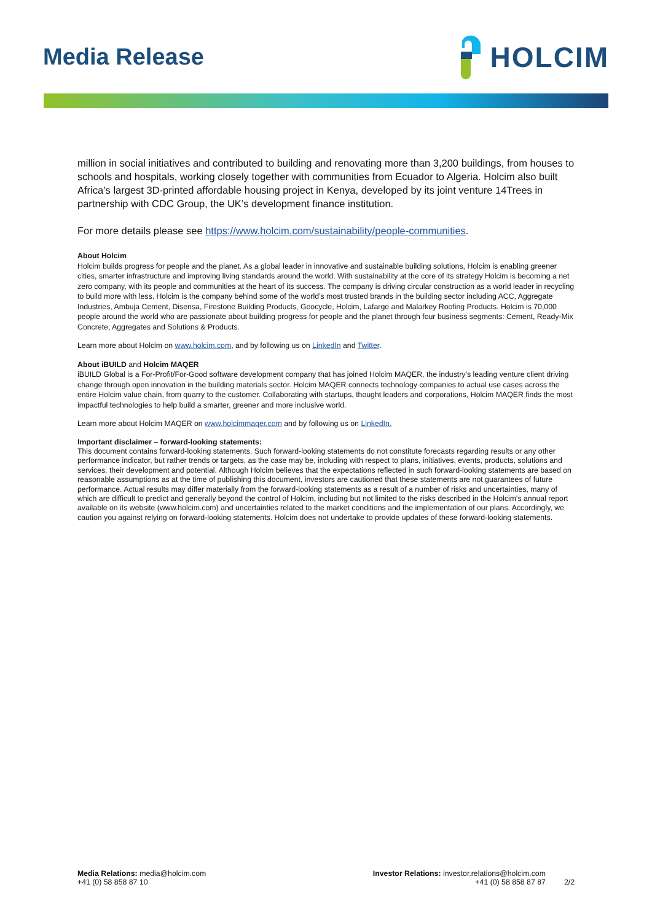Media Release
HOLCIM
million in social initiatives and contributed to building and renovating more than 3,200 buildings, from houses to schools and hospitals, working closely together with communities from Ecuador to Algeria. Holcim also built Africa’s largest 3D-printed affordable housing project in Kenya, developed by its joint venture 14Trees in partnership with CDC Group, the UK’s development finance institution.
For more details please see https://www.holcim.com/sustainability/people-communities.
About Holcim
Holcim builds progress for people and the planet. As a global leader in innovative and sustainable building solutions, Holcim is enabling greener cities, smarter infrastructure and improving living standards around the world. With sustainability at the core of its strategy Holcim is becoming a net zero company, with its people and communities at the heart of its success. The company is driving circular construction as a world leader in recycling to build more with less. Holcim is the company behind some of the world’s most trusted brands in the building sector including ACC, Aggregate Industries, Ambuja Cement, Disensa, Firestone Building Products, Geocycle, Holcim, Lafarge and Malarkey Roofing Products. Holcim is 70,000 people around the world who are passionate about building progress for people and the planet through four business segments: Cement, Ready-Mix Concrete, Aggregates and Solutions & Products.
Learn more about Holcim on www.holcim.com, and by following us on LinkedIn and Twitter.
About iBUILD and Holcim MAQER
iBUILD Global is a For-Profit/For-Good software development company that has joined Holcim MAQER, the industry’s leading venture client driving change through open innovation in the building materials sector. Holcim MAQER connects technology companies to actual use cases across the entire Holcim value chain, from quarry to the customer. Collaborating with startups, thought leaders and corporations, Holcim MAQER finds the most impactful technologies to help build a smarter, greener and more inclusive world.
Learn more about Holcim MAQER on www.holcimmaqer.com and by following us on LinkedIn.
Important disclaimer – forward-looking statements:
This document contains forward-looking statements. Such forward-looking statements do not constitute forecasts regarding results or any other performance indicator, but rather trends or targets, as the case may be, including with respect to plans, initiatives, events, products, solutions and services, their development and potential. Although Holcim believes that the expectations reflected in such forward-looking statements are based on reasonable assumptions as at the time of publishing this document, investors are cautioned that these statements are not guarantees of future performance. Actual results may differ materially from the forward-looking statements as a result of a number of risks and uncertainties, many of which are difficult to predict and generally beyond the control of Holcim, including but not limited to the risks described in the Holcim's annual report available on its website (www.holcim.com) and uncertainties related to the market conditions and the implementation of our plans. Accordingly, we caution you against relying on forward-looking statements. Holcim does not undertake to provide updates of these forward-looking statements.
Media Relations: media@holcim.com
+41 (0) 58 858 87 10
Investor Relations: investor.relations@holcim.com
+41 (0) 58 858 87 87
2/2